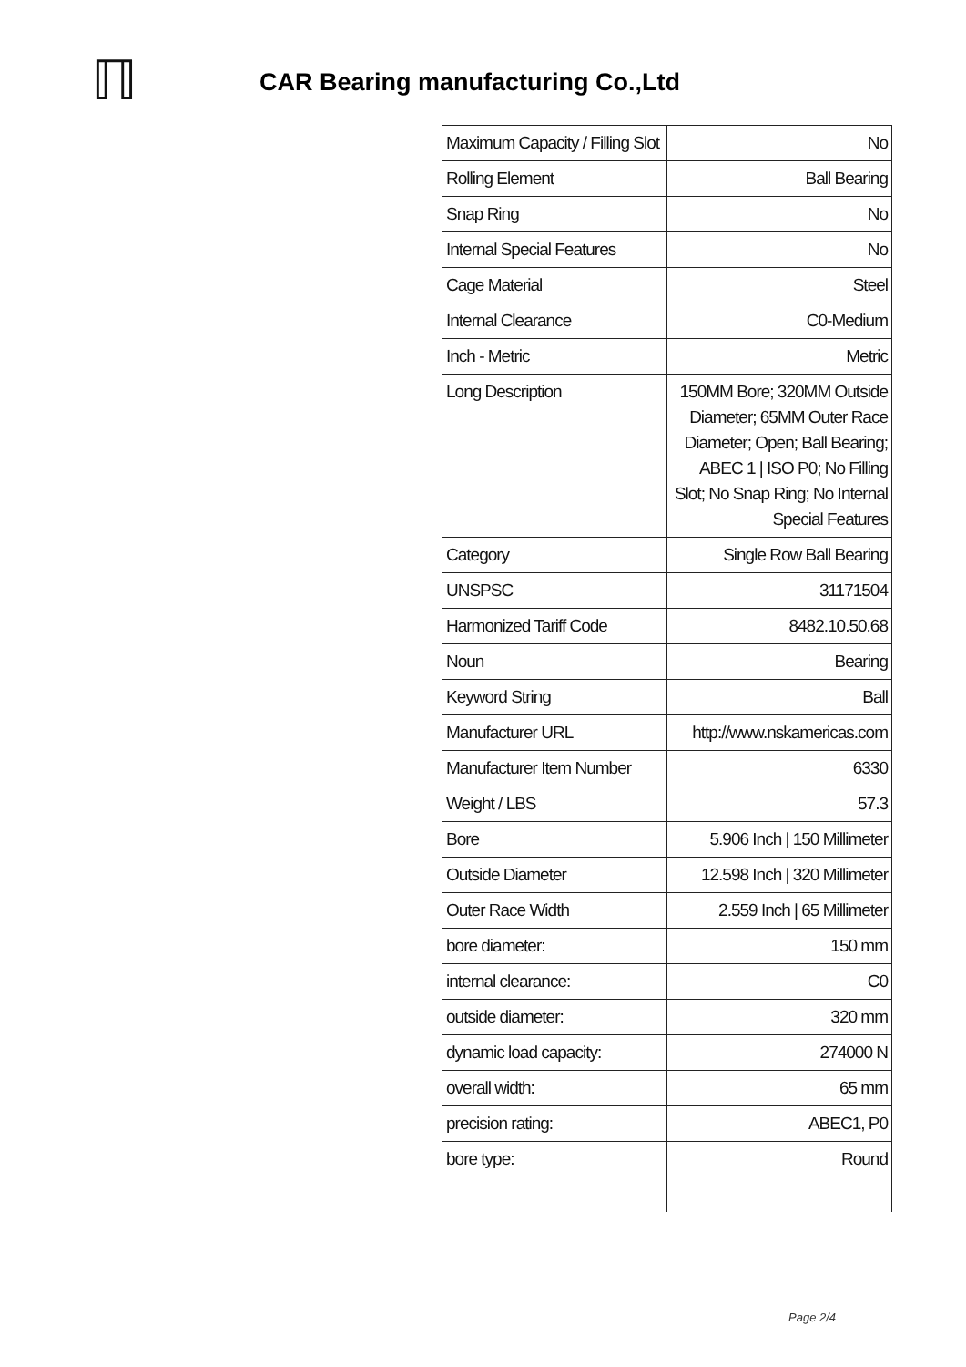ℿ
CAR Bearing manufacturing Co.,Ltd
| Maximum Capacity / Filling Slot | No |
| Rolling Element | Ball Bearing |
| Snap Ring | No |
| Internal Special Features | No |
| Cage Material | Steel |
| Internal Clearance | C0-Medium |
| Inch - Metric | Metric |
| Long Description | 150MM Bore; 320MM Outside Diameter; 65MM Outer Race Diameter; Open; Ball Bearing; ABEC 1 / ISO P0; No Filling Slot; No Snap Ring; No Internal Special Features |
| Category | Single Row Ball Bearing |
| UNSPSC | 31171504 |
| Harmonized Tariff Code | 8482.10.50.68 |
| Noun | Bearing |
| Keyword String | Ball |
| Manufacturer URL | http://www.nskamericas.com |
| Manufacturer Item Number | 6330 |
| Weight / LBS | 57.3 |
| Bore | 5.906 Inch / 150 Millimeter |
| Outside Diameter | 12.598 Inch / 320 Millimeter |
| Outer Race Width | 2.559 Inch / 65 Millimeter |
| bore diameter: | 150 mm |
| internal clearance: | C0 |
| outside diameter: | 320 mm |
| dynamic load capacity: | 274000 N |
| overall width: | 65 mm |
| precision rating: | ABEC1, P0 |
| bore type: | Round |
Page 2/4